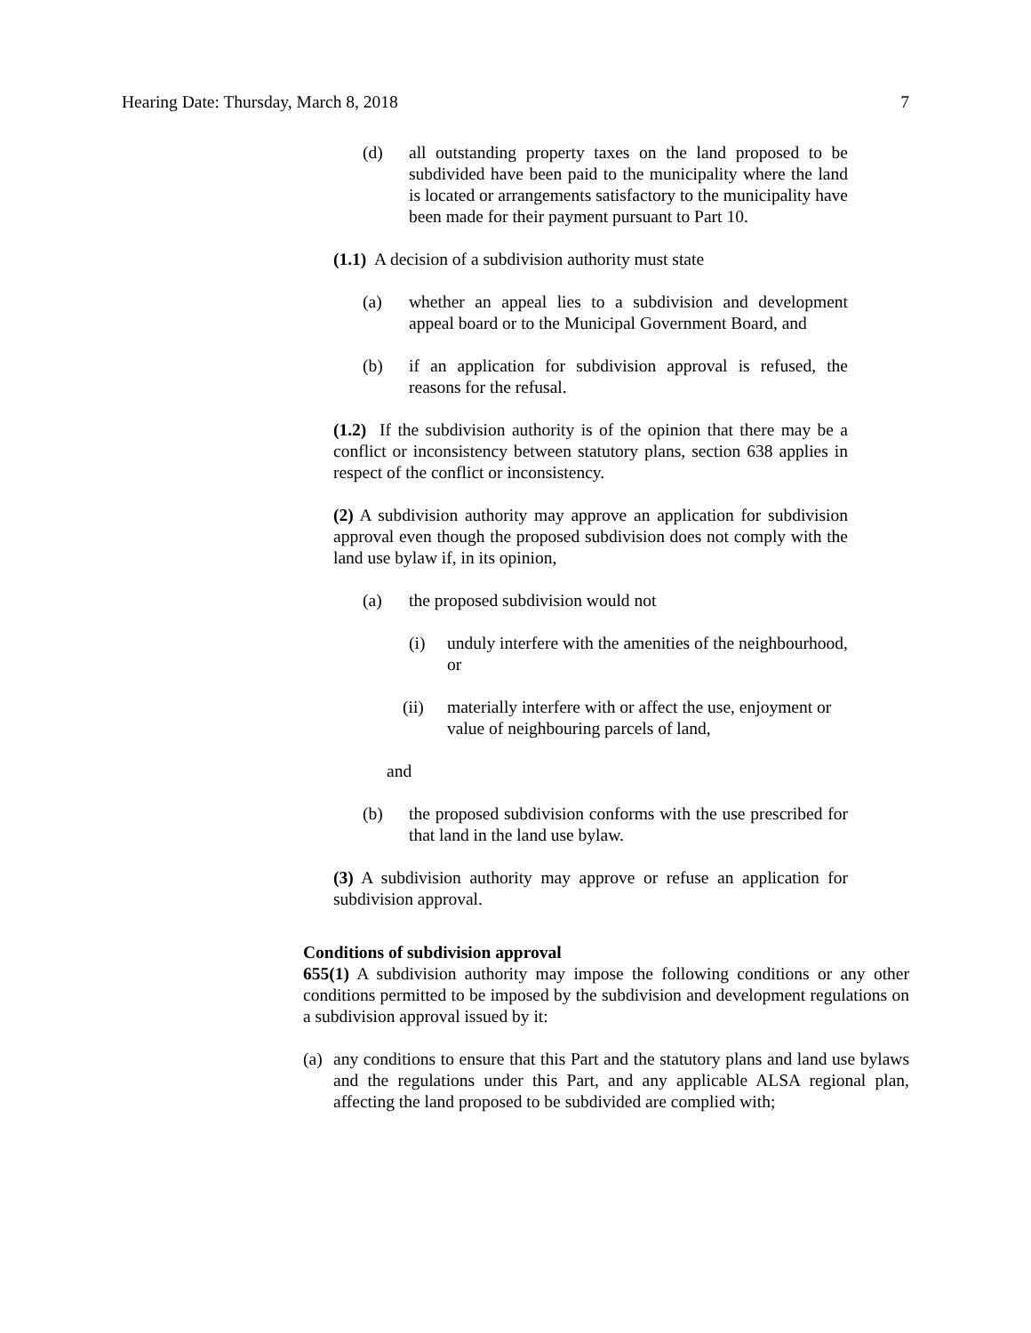Hearing Date: Thursday, March 8, 2018 7
(d) all outstanding property taxes on the land proposed to be subdivided have been paid to the municipality where the land is located or arrangements satisfactory to the municipality have been made for their payment pursuant to Part 10.
(1.1) A decision of a subdivision authority must state
(a) whether an appeal lies to a subdivision and development appeal board or to the Municipal Government Board, and
(b) if an application for subdivision approval is refused, the reasons for the refusal.
(1.2) If the subdivision authority is of the opinion that there may be a conflict or inconsistency between statutory plans, section 638 applies in respect of the conflict or inconsistency.
(2) A subdivision authority may approve an application for subdivision approval even though the proposed subdivision does not comply with the land use bylaw if, in its opinion,
(a) the proposed subdivision would not
(i) unduly interfere with the amenities of the neighbourhood, or
(ii) materially interfere with or affect the use, enjoyment or value of neighbouring parcels of land,
and
(b) the proposed subdivision conforms with the use prescribed for that land in the land use bylaw.
(3) A subdivision authority may approve or refuse an application for subdivision approval.
Conditions of subdivision approval
655(1) A subdivision authority may impose the following conditions or any other conditions permitted to be imposed by the subdivision and development regulations on a subdivision approval issued by it:
(a) any conditions to ensure that this Part and the statutory plans and land use bylaws and the regulations under this Part, and any applicable ALSA regional plan, affecting the land proposed to be subdivided are complied with;